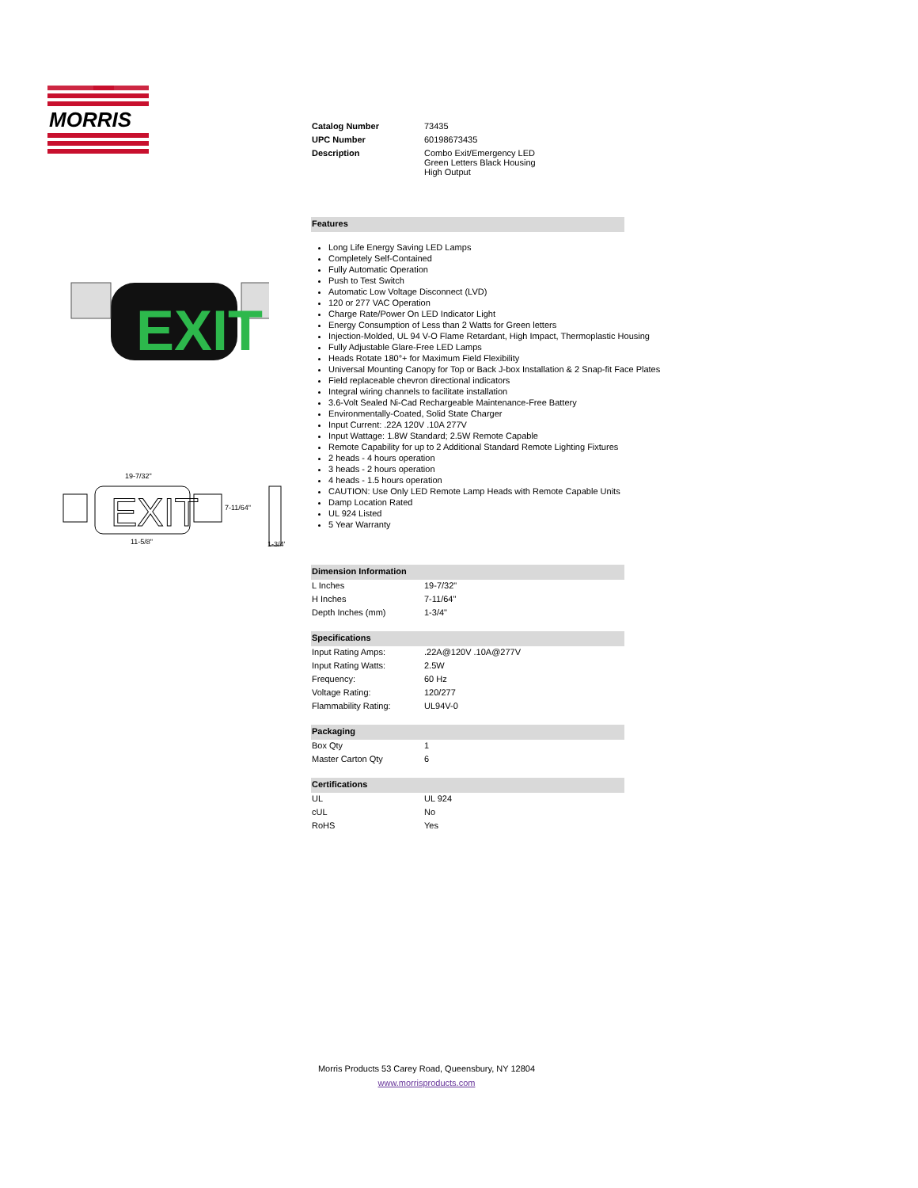MORRIS
EXIT
19-7/32"
EXIT
7-11/64"
11-5/8"
1-3/4"
| Catalog Number | 73435 |
| UPC Number | 60198673435 |
| Description | Combo Exit/Emergency LED Green Letters Black Housing High Output |
| Features |
Long Life Energy Saving LED Lamps
Completely Self-Contained
Fully Automatic Operation
Push to Test Switch
Automatic Low Voltage Disconnect (LVD)
120 or 277 VAC Operation
Charge Rate/Power On LED Indicator Light
Energy Consumption of Less than 2 Watts for Green letters
Injection-Molded, UL 94 V-O Flame Retardant, High Impact, Thermoplastic Housing
Fully Adjustable Glare-Free LED Lamps
Heads Rotate 180°+ for Maximum Field Flexibility
Universal Mounting Canopy for Top or Back J-box Installation & 2 Snap-fit Face Plates
Field replaceable chevron directional indicators
Integral wiring channels to facilitate installation
3.6-Volt Sealed Ni-Cad Rechargeable Maintenance-Free Battery
Environmentally-Coated, Solid State Charger
Input Current: .22A 120V .10A 277V
Input Wattage: 1.8W Standard; 2.5W Remote Capable
Remote Capability for up to 2 Additional Standard Remote Lighting Fixtures
2 heads - 4 hours operation
3 heads - 2 hours operation
4 heads - 1.5 hours operation
CAUTION: Use Only LED Remote Lamp Heads with Remote Capable Units
Damp Location Rated
UL 924 Listed
5 Year Warranty
| Dimension Information | |
| L Inches | 19-7/32" |
| H Inches | 7-11/64" |
| Depth Inches (mm) | 1-3/4" |
| Specifications | |
| Input Rating Amps: | .22A@120V .10A@277V |
| Input Rating Watts: | 2.5W |
| Frequency: | 60 Hz |
| Voltage Rating: | 120/277 |
| Flammability Rating: | UL94V-0 |
| Packaging | |
| Box Qty | 1 |
| Master Carton Qty | 6 |
| Certifications | |
| UL | UL 924 |
| cUL | No |
| RoHS | Yes |
Morris Products 53 Carey Road, Queensbury, NY 12804
www.morrisproducts.com